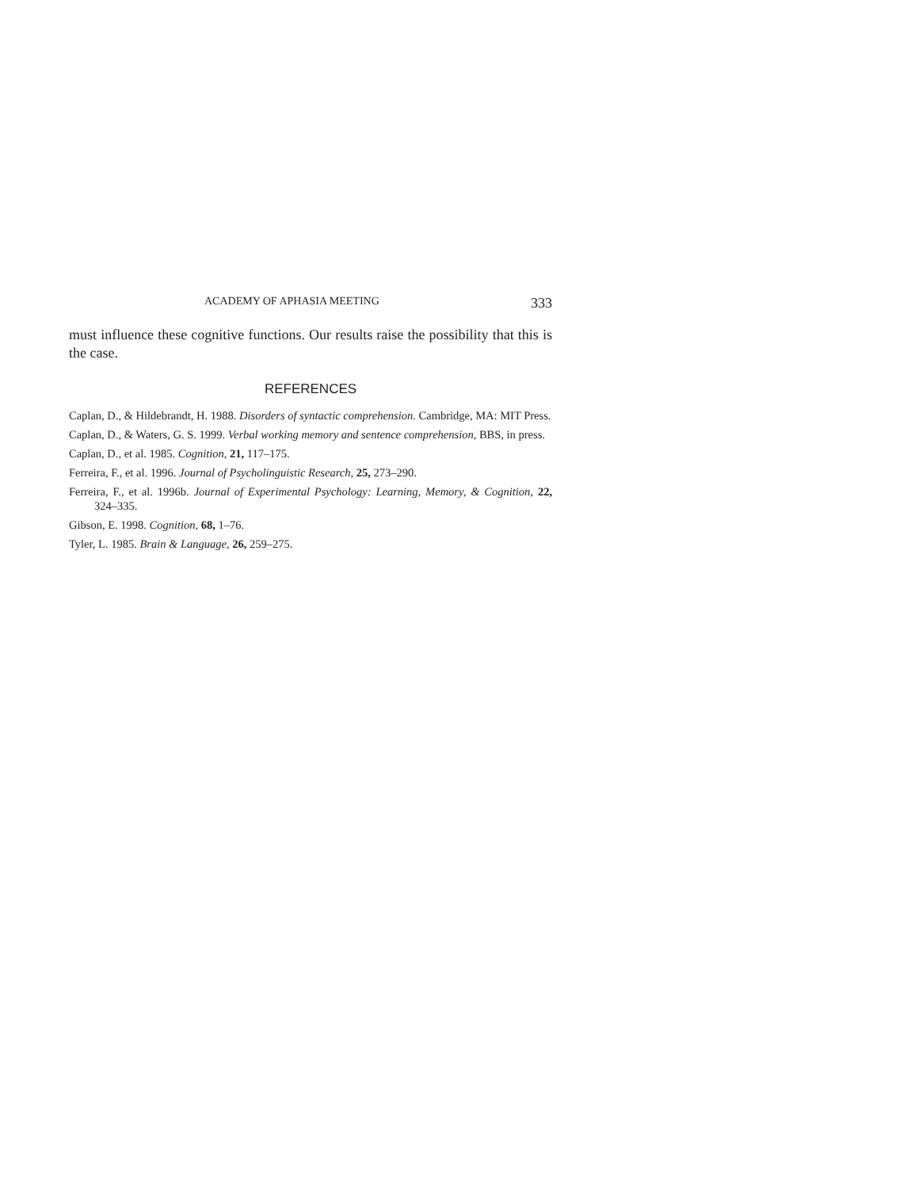ACADEMY OF APHASIA MEETING 333
must influence these cognitive functions. Our results raise the possibility that this is the case.
REFERENCES
Caplan, D., & Hildebrandt, H. 1988. Disorders of syntactic comprehension. Cambridge, MA: MIT Press.
Caplan, D., & Waters, G. S. 1999. Verbal working memory and sentence comprehension, BBS, in press.
Caplan, D., et al. 1985. Cognition, 21, 117–175.
Ferreira, F., et al. 1996. Journal of Psycholinguistic Research, 25, 273–290.
Ferreira, F., et al. 1996b. Journal of Experimental Psychology: Learning, Memory, & Cognition, 22, 324–335.
Gibson, E. 1998. Cognition, 68, 1–76.
Tyler, L. 1985. Brain & Language, 26, 259–275.